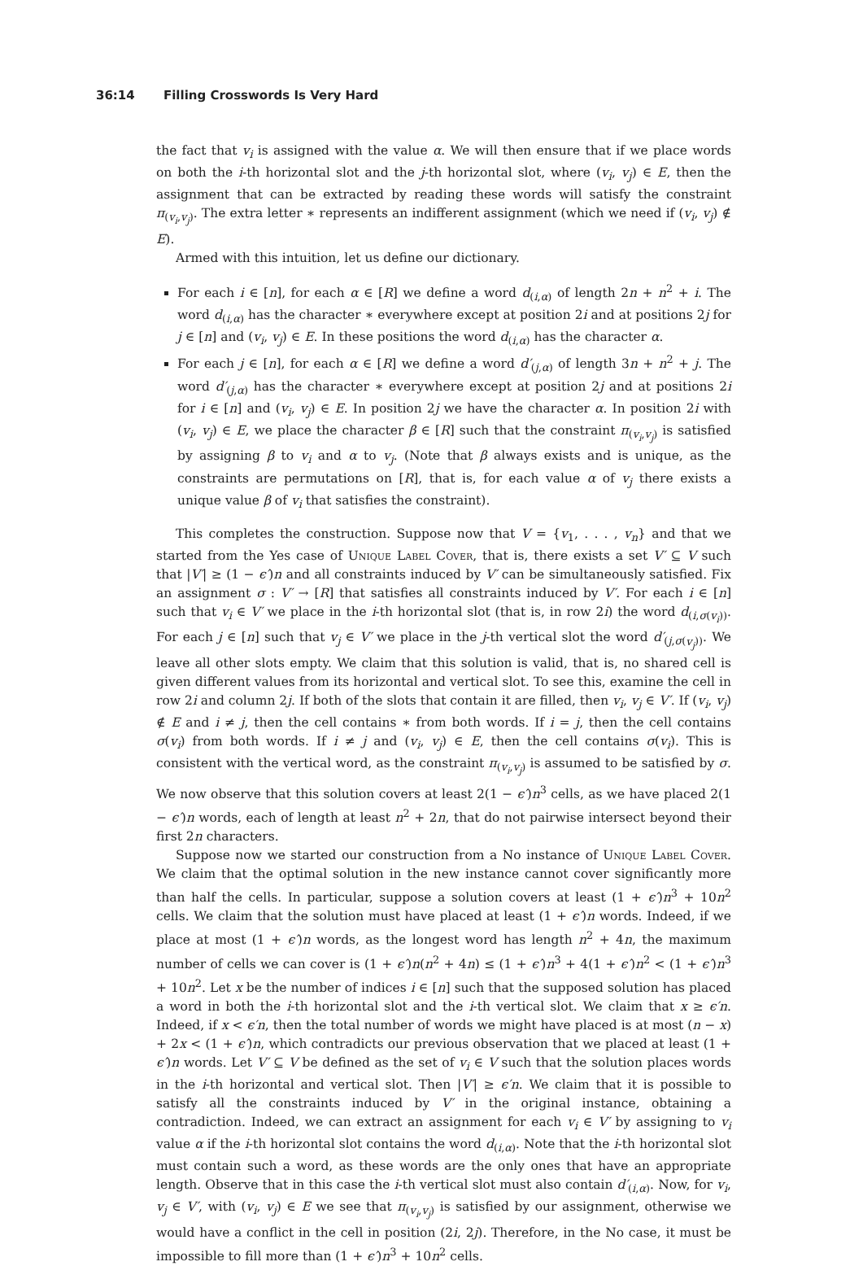36:14 Filling Crosswords Is Very Hard
the fact that v<sub>i</sub> is assigned with the value α. We will then ensure that if we place words on both the i-th horizontal slot and the j-th horizontal slot, where (v<sub>i</sub>, v<sub>j</sub>) ∈ E, then the assignment that can be extracted by reading these words will satisfy the constraint π<sub>(v<sub>i</sub>,v<sub>j</sub>)</sub>. The extra letter ∗ represents an indifferent assignment (which we need if (v<sub>i</sub>, v<sub>j</sub>) ∉ E).
Armed with this intuition, let us define our dictionary.
For each i ∈ [n], for each α ∈ [R] we define a word d<sub>(i,α)</sub> of length 2n + n<sup>2</sup> + i. The word d<sub>(i,α)</sub> has the character ∗ everywhere except at position 2i and at positions 2j for j ∈ [n] and (v<sub>i</sub>, v<sub>j</sub>) ∈ E. In these positions the word d<sub>(i,α)</sub> has the character α.
For each j ∈ [n], for each α ∈ [R] we define a word d′<sub>(j,α)</sub> of length 3n + n<sup>2</sup> + j. The word d′<sub>(j,α)</sub> has the character ∗ everywhere except at position 2j and at positions 2i for i ∈ [n] and (v<sub>i</sub>, v<sub>j</sub>) ∈ E. In position 2j we have the character α. In position 2i with (v<sub>i</sub>, v<sub>j</sub>) ∈ E, we place the character β ∈ [R] such that the constraint π<sub>(v<sub>i</sub>,v<sub>j</sub>)</sub> is satisfied by assigning β to v<sub>i</sub> and α to v<sub>j</sub>. (Note that β always exists and is unique, as the constraints are permutations on [R], that is, for each value α of v<sub>j</sub> there exists a unique value β of v<sub>i</sub> that satisfies the constraint).
This completes the construction. Suppose now that V = {v<sub>1</sub>, . . . , v<sub>n</sub>} and that we started from the Yes case of Unique Label Cover, that is, there exists a set V′ ⊆ V such that |V′| ≥ (1 − ϵ′)n and all constraints induced by V′ can be simultaneously satisfied. Fix an assignment σ : V′ → [R] that satisfies all constraints induced by V′. For each i ∈ [n] such that v<sub>i</sub> ∈ V′ we place in the i-th horizontal slot (that is, in row 2i) the word d<sub>(i,σ(v<sub>i</sub>))</sub>. For each j ∈ [n] such that v<sub>j</sub> ∈ V′ we place in the j-th vertical slot the word d′<sub>(j,σ(v<sub>j</sub>))</sub>. We leave all other slots empty. We claim that this solution is valid, that is, no shared cell is given different values from its horizontal and vertical slot. To see this, examine the cell in row 2i and column 2j. If both of the slots that contain it are filled, then v<sub>i</sub>, v<sub>j</sub> ∈ V′. If (v<sub>i</sub>, v<sub>j</sub>) ∉ E and i ≠ j, then the cell contains ∗ from both words. If i = j, then the cell contains σ(v<sub>i</sub>) from both words. If i ≠ j and (v<sub>i</sub>, v<sub>j</sub>) ∈ E, then the cell contains σ(v<sub>i</sub>). This is consistent with the vertical word, as the constraint π<sub>(v<sub>i</sub>,v<sub>j</sub>)</sub> is assumed to be satisfied by σ. We now observe that this solution covers at least 2(1 − ϵ′)n<sup>3</sup> cells, as we have placed 2(1 − ϵ′)n words, each of length at least n<sup>2</sup> + 2n, that do not pairwise intersect beyond their first 2n characters.
Suppose now we started our construction from a No instance of Unique Label Cover. We claim that the optimal solution in the new instance cannot cover significantly more than half the cells. In particular, suppose a solution covers at least (1 + ϵ′)n<sup>3</sup> + 10n<sup>2</sup> cells. We claim that the solution must have placed at least (1 + ϵ′)n words. Indeed, if we place at most (1 + ϵ′)n words, as the longest word has length n<sup>2</sup> + 4n, the maximum number of cells we can cover is (1 + ϵ′)n(n<sup>2</sup> + 4n) ≤ (1 + ϵ′)n<sup>3</sup> + 4(1 + ϵ′)n<sup>2</sup> < (1 + ϵ′)n<sup>3</sup> + 10n<sup>2</sup>. Let x be the number of indices i ∈ [n] such that the supposed solution has placed a word in both the i-th horizontal slot and the i-th vertical slot. We claim that x ≥ ϵ′n. Indeed, if x < ϵ′n, then the total number of words we might have placed is at most (n − x) + 2x < (1 + ϵ′)n, which contradicts our previous observation that we placed at least (1 + ϵ′)n words. Let V′ ⊆ V be defined as the set of v<sub>i</sub> ∈ V such that the solution places words in the i-th horizontal and vertical slot. Then |V′| ≥ ϵ′n. We claim that it is possible to satisfy all the constraints induced by V′ in the original instance, obtaining a contradiction. Indeed, we can extract an assignment for each v<sub>i</sub> ∈ V′ by assigning to v<sub>i</sub> value α if the i-th horizontal slot contains the word d<sub>(i,α)</sub>. Note that the i-th horizontal slot must contain such a word, as these words are the only ones that have an appropriate length. Observe that in this case the i-th vertical slot must also contain d′<sub>(i,α)</sub>. Now, for v<sub>i</sub>, v<sub>j</sub> ∈ V′, with (v<sub>i</sub>, v<sub>j</sub>) ∈ E we see that π<sub>(v<sub>i</sub>,v<sub>j</sub>)</sub> is satisfied by our assignment, otherwise we would have a conflict in the cell in position (2i, 2j). Therefore, in the No case, it must be impossible to fill more than (1 + ϵ′)n<sup>3</sup> + 10n<sup>2</sup> cells.